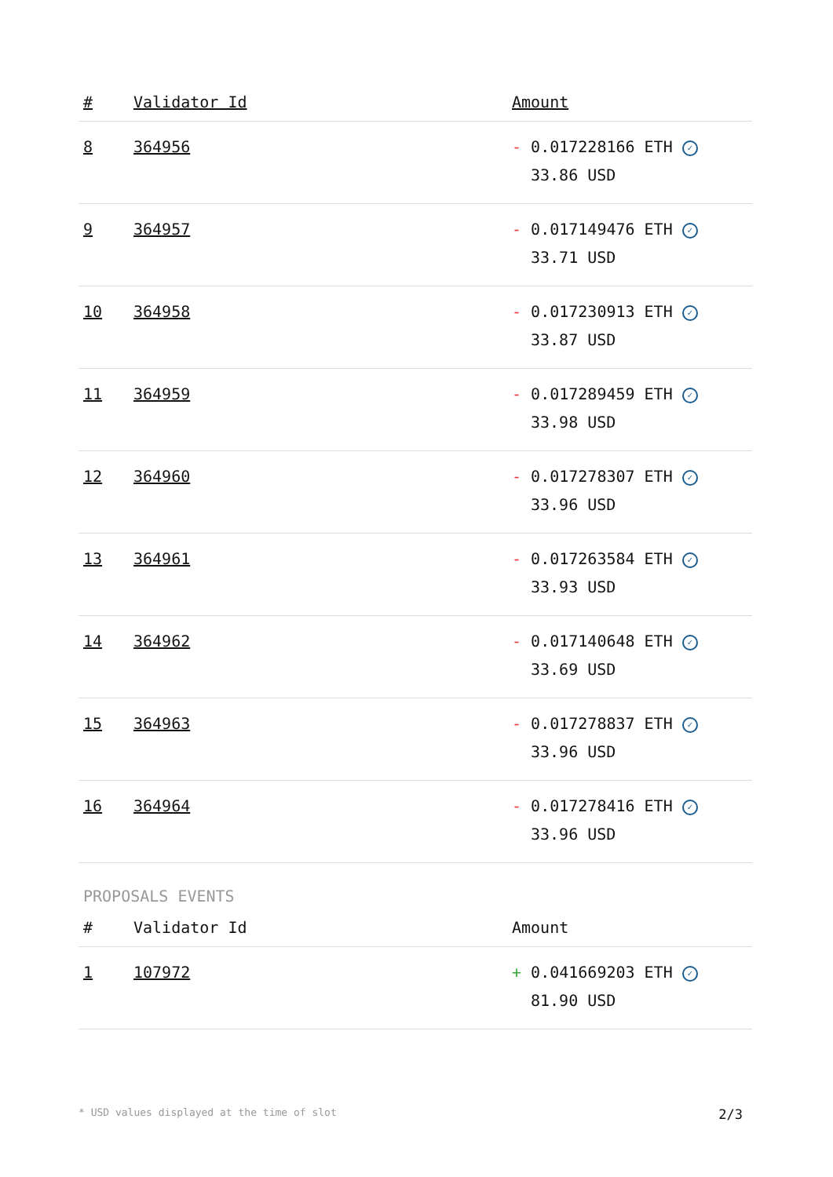| # | Validator Id | Amount |
| --- | --- | --- |
| 8 | 364956 | - 0.017228166 ETH ✓ 33.86 USD |
| 9 | 364957 | - 0.017149476 ETH ✓ 33.71 USD |
| 10 | 364958 | - 0.017230913 ETH ✓ 33.87 USD |
| 11 | 364959 | - 0.017289459 ETH ✓ 33.98 USD |
| 12 | 364960 | - 0.017278307 ETH ✓ 33.96 USD |
| 13 | 364961 | - 0.017263584 ETH ✓ 33.93 USD |
| 14 | 364962 | - 0.017140648 ETH ✓ 33.69 USD |
| 15 | 364963 | - 0.017278837 ETH ✓ 33.96 USD |
| 16 | 364964 | - 0.017278416 ETH ✓ 33.96 USD |
PROPOSALS EVENTS
| # | Validator Id | Amount |
| --- | --- | --- |
| 1 | 107972 | + 0.041669203 ETH ✓ 81.90 USD |
* USD values displayed at the time of slot 2/3